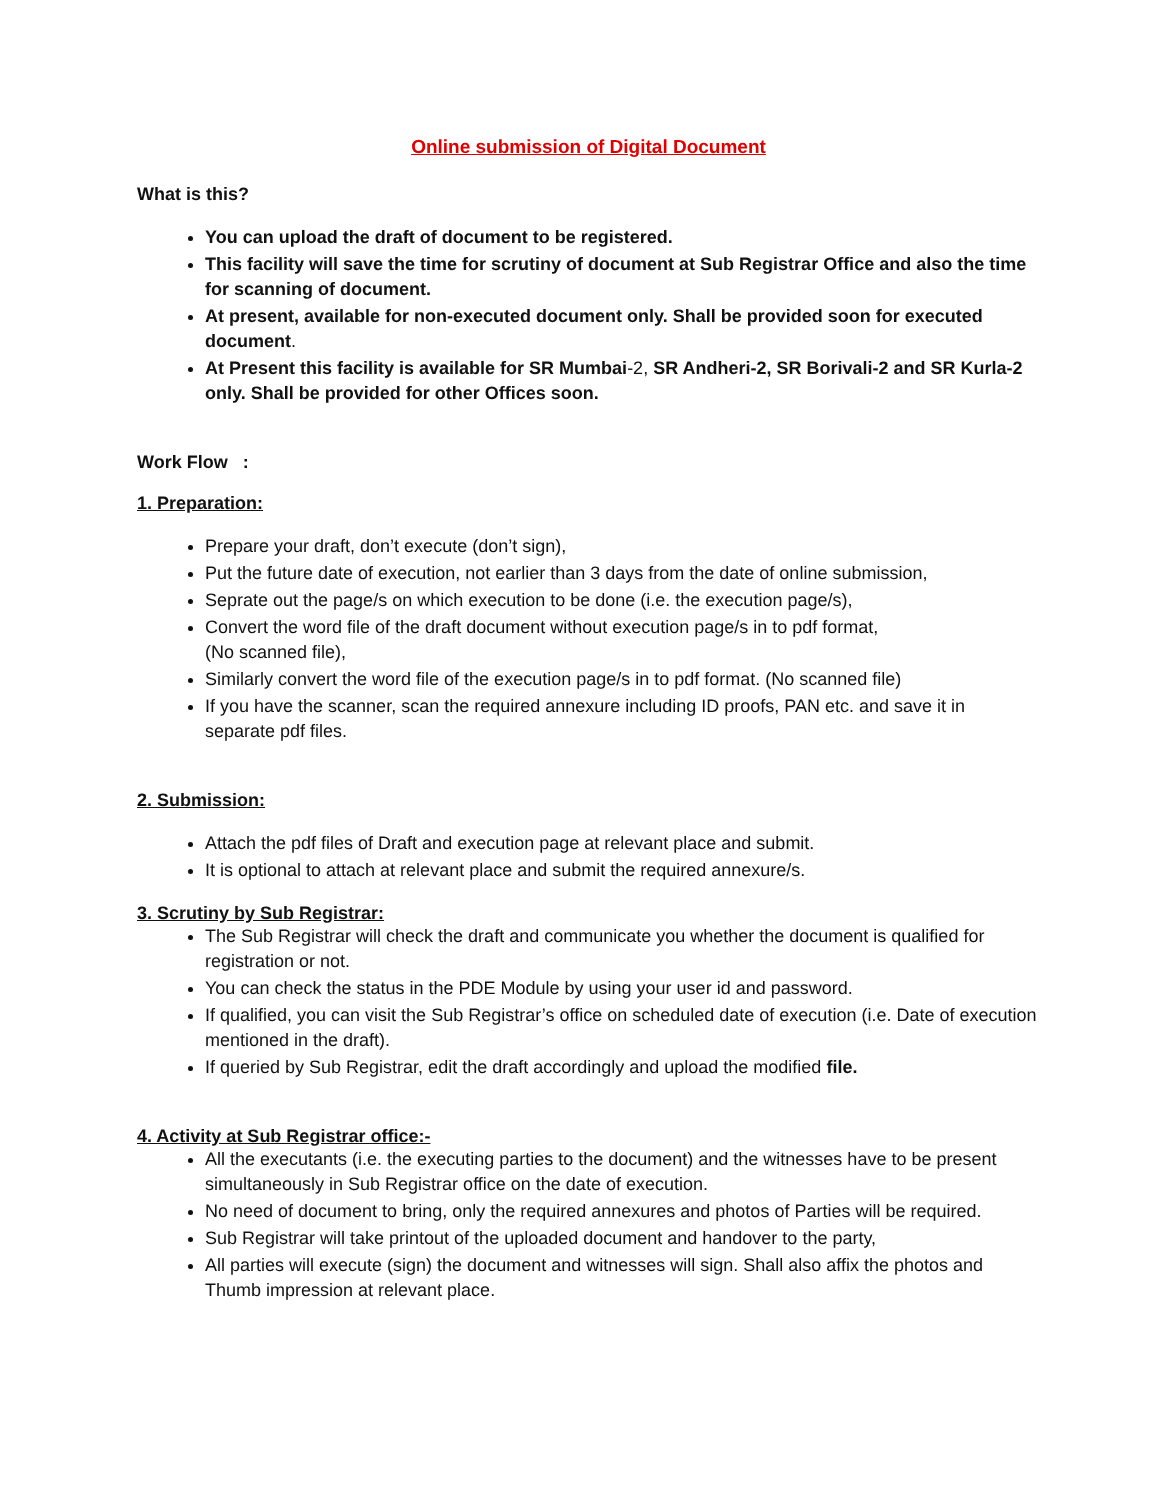Online submission of Digital Document
What is this?
You can upload the draft of document to be registered.
This facility will save the time for scrutiny of document at Sub Registrar Office and also the time for scanning of document.
At present, available for non-executed document only. Shall be provided soon for executed document.
At Present this facility is available for SR Mumbai-2, SR Andheri-2, SR Borivali-2 and SR Kurla-2 only. Shall be provided for other Offices soon.
Work Flow :
1. Preparation:
Prepare your draft, don’t execute (don’t sign),
Put the future date of execution, not earlier than 3 days from the date of online submission,
Seprate out the page/s on which execution to be done (i.e. the execution page/s),
Convert the word file of the draft document without execution page/s in to pdf format,
(No scanned file),
Similarly convert the word file of the execution page/s in to pdf format. (No scanned file)
If you have the scanner, scan the required annexure including ID proofs, PAN etc. and save it in separate pdf files.
2. Submission:
Attach the pdf files of Draft and execution page at relevant place and submit.
It is optional to attach at relevant place and submit the required annexure/s.
3. Scrutiny by Sub Registrar:
The Sub Registrar will check the draft and communicate you whether the document is qualified for registration or not.
You can check the status in the PDE Module by using your user id and password.
If qualified, you can visit the Sub Registrar’s office on scheduled date of execution (i.e. Date of execution mentioned in the draft).
If queried by Sub Registrar, edit the draft accordingly and upload the modified file.
4. Activity at Sub Registrar office:-
All the executants (i.e. the executing parties to the document) and the witnesses have to be present simultaneously in Sub Registrar office on the date of execution.
No need of document to bring, only the required annexures and photos of Parties will be required.
Sub Registrar will take printout of the uploaded document and handover to the party,
All parties will execute (sign) the document and witnesses will sign. Shall also affix the photos and Thumb impression at relevant place.